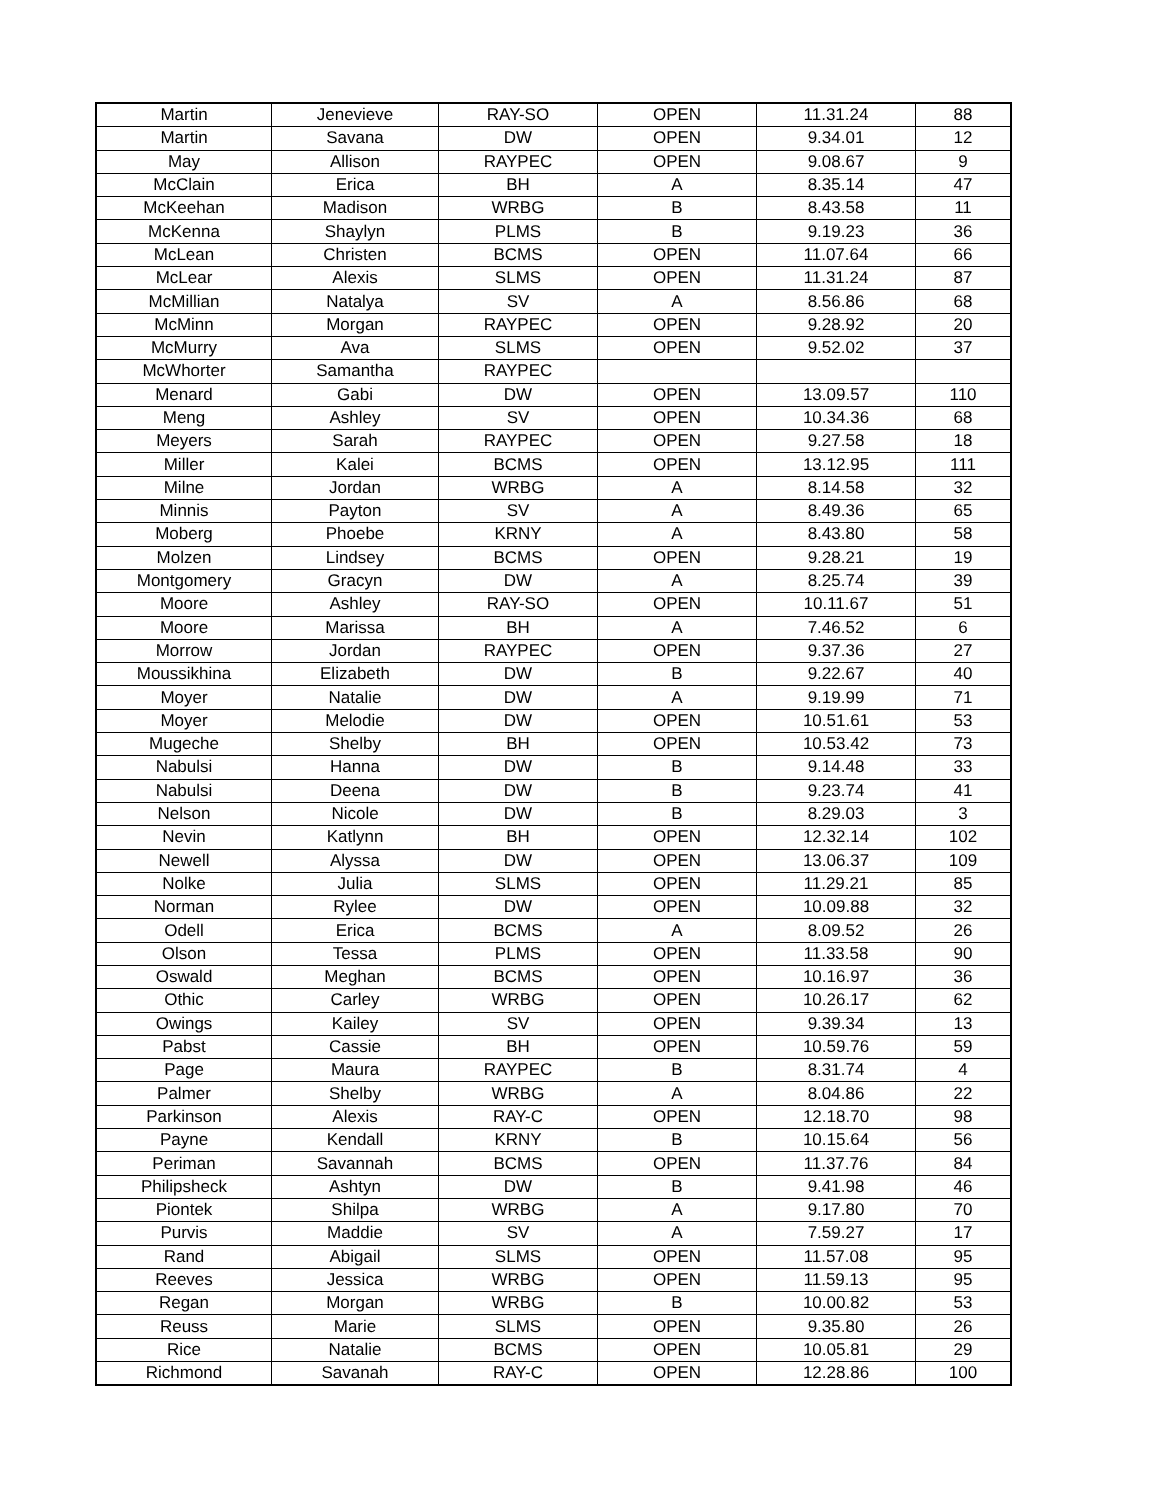| Martin | Jenevieve | RAY-SO | OPEN | 11.31.24 | 88 |
| Martin | Savana | DW | OPEN | 9.34.01 | 12 |
| May | Allison | RAYPEC | OPEN | 9.08.67 | 9 |
| McClain | Erica | BH | A | 8.35.14 | 47 |
| McKeehan | Madison | WRBG | B | 8.43.58 | 11 |
| McKenna | Shaylyn | PLMS | B | 9.19.23 | 36 |
| McLean | Christen | BCMS | OPEN | 11.07.64 | 66 |
| McLear | Alexis | SLMS | OPEN | 11.31.24 | 87 |
| McMillian | Natalya | SV | A | 8.56.86 | 68 |
| McMinn | Morgan | RAYPEC | OPEN | 9.28.92 | 20 |
| McMurry | Ava | SLMS | OPEN | 9.52.02 | 37 |
| McWhorter | Samantha | RAYPEC | | | |
| Menard | Gabi | DW | OPEN | 13.09.57 | 110 |
| Meng | Ashley | SV | OPEN | 10.34.36 | 68 |
| Meyers | Sarah | RAYPEC | OPEN | 9.27.58 | 18 |
| Miller | Kalei | BCMS | OPEN | 13.12.95 | 111 |
| Milne | Jordan | WRBG | A | 8.14.58 | 32 |
| Minnis | Payton | SV | A | 8.49.36 | 65 |
| Moberg | Phoebe | KRNY | A | 8.43.80 | 58 |
| Molzen | Lindsey | BCMS | OPEN | 9.28.21 | 19 |
| Montgomery | Gracyn | DW | A | 8.25.74 | 39 |
| Moore | Ashley | RAY-SO | OPEN | 10.11.67 | 51 |
| Moore | Marissa | BH | A | 7.46.52 | 6 |
| Morrow | Jordan | RAYPEC | OPEN | 9.37.36 | 27 |
| Moussikhina | Elizabeth | DW | B | 9.22.67 | 40 |
| Moyer | Natalie | DW | A | 9.19.99 | 71 |
| Moyer | Melodie | DW | OPEN | 10.51.61 | 53 |
| Mugeche | Shelby | BH | OPEN | 10.53.42 | 73 |
| Nabulsi | Hanna | DW | B | 9.14.48 | 33 |
| Nabulsi | Deena | DW | B | 9.23.74 | 41 |
| Nelson | Nicole | DW | B | 8.29.03 | 3 |
| Nevin | Katlynn | BH | OPEN | 12.32.14 | 102 |
| Newell | Alyssa | DW | OPEN | 13.06.37 | 109 |
| Nolke | Julia | SLMS | OPEN | 11.29.21 | 85 |
| Norman | Rylee | DW | OPEN | 10.09.88 | 32 |
| Odell | Erica | BCMS | A | 8.09.52 | 26 |
| Olson | Tessa | PLMS | OPEN | 11.33.58 | 90 |
| Oswald | Meghan | BCMS | OPEN | 10.16.97 | 36 |
| Othic | Carley | WRBG | OPEN | 10.26.17 | 62 |
| Owings | Kailey | SV | OPEN | 9.39.34 | 13 |
| Pabst | Cassie | BH | OPEN | 10.59.76 | 59 |
| Page | Maura | RAYPEC | B | 8.31.74 | 4 |
| Palmer | Shelby | WRBG | A | 8.04.86 | 22 |
| Parkinson | Alexis | RAY-C | OPEN | 12.18.70 | 98 |
| Payne | Kendall | KRNY | B | 10.15.64 | 56 |
| Periman | Savannah | BCMS | OPEN | 11.37.76 | 84 |
| Philipsheck | Ashtyn | DW | B | 9.41.98 | 46 |
| Piontek | Shilpa | WRBG | A | 9.17.80 | 70 |
| Purvis | Maddie | SV | A | 7.59.27 | 17 |
| Rand | Abigail | SLMS | OPEN | 11.57.08 | 95 |
| Reeves | Jessica | WRBG | OPEN | 11.59.13 | 95 |
| Regan | Morgan | WRBG | B | 10.00.82 | 53 |
| Reuss | Marie | SLMS | OPEN | 9.35.80 | 26 |
| Rice | Natalie | BCMS | OPEN | 10.05.81 | 29 |
| Richmond | Savanah | RAY-C | OPEN | 12.28.86 | 100 |